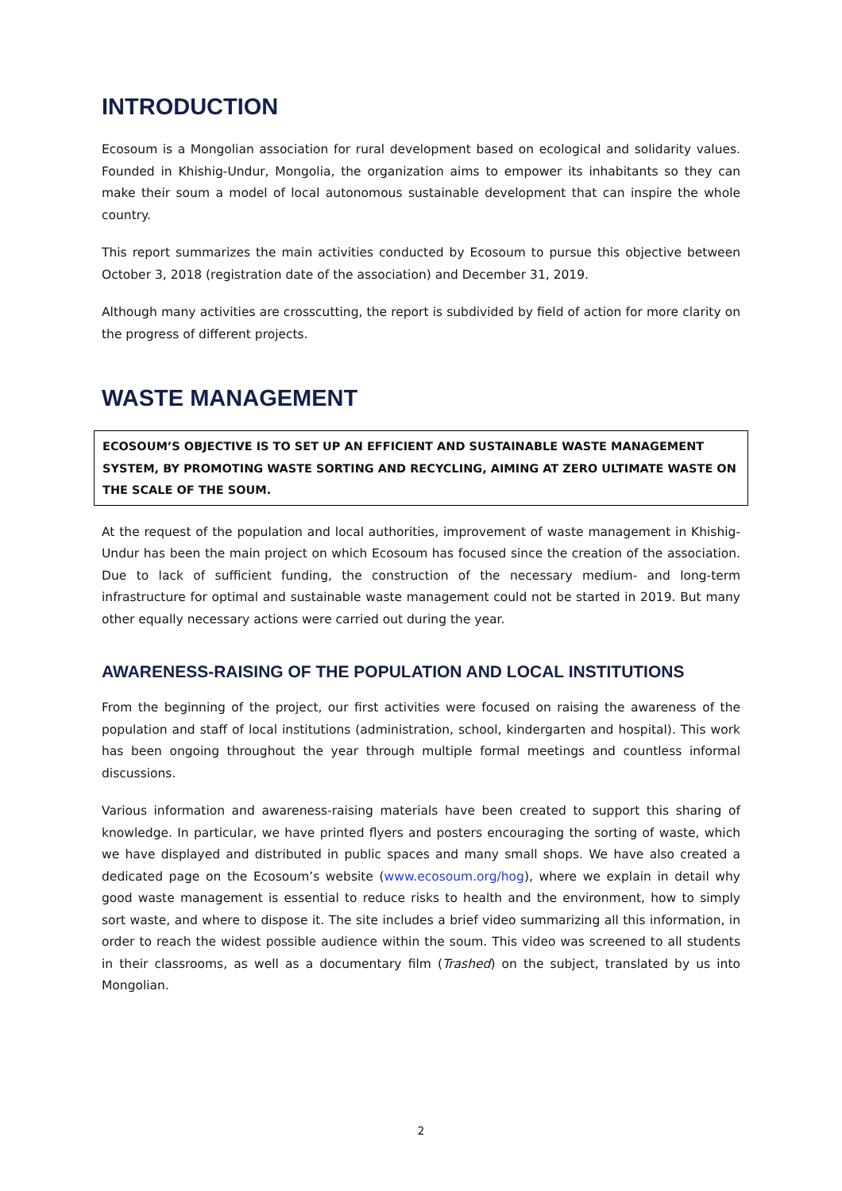INTRODUCTION
Ecosoum is a Mongolian association for rural development based on ecological and solidarity values. Founded in Khishig-Undur, Mongolia, the organization aims to empower its inhabitants so they can make their soum a model of local autonomous sustainable development that can inspire the whole country.
This report summarizes the main activities conducted by Ecosoum to pursue this objective between October 3, 2018 (registration date of the association) and December 31, 2019.
Although many activities are crosscutting, the report is subdivided by field of action for more clarity on the progress of different projects.
WASTE MANAGEMENT
ECOSOUM’S OBJECTIVE IS TO SET UP AN EFFICIENT AND SUSTAINABLE WASTE MANAGEMENT SYSTEM, BY PROMOTING WASTE SORTING AND RECYCLING, AIMING AT ZERO ULTIMATE WASTE ON THE SCALE OF THE SOUM.
At the request of the population and local authorities, improvement of waste management in Khishig-Undur has been the main project on which Ecosoum has focused since the creation of the association. Due to lack of sufficient funding, the construction of the necessary medium- and long-term infrastructure for optimal and sustainable waste management could not be started in 2019. But many other equally necessary actions were carried out during the year.
AWARENESS-RAISING OF THE POPULATION AND LOCAL INSTITUTIONS
From the beginning of the project, our first activities were focused on raising the awareness of the population and staff of local institutions (administration, school, kindergarten and hospital). This work has been ongoing throughout the year through multiple formal meetings and countless informal discussions.
Various information and awareness-raising materials have been created to support this sharing of knowledge. In particular, we have printed flyers and posters encouraging the sorting of waste, which we have displayed and distributed in public spaces and many small shops. We have also created a dedicated page on the Ecosoum’s website (www.ecosoum.org/hog), where we explain in detail why good waste management is essential to reduce risks to health and the environment, how to simply sort waste, and where to dispose it. The site includes a brief video summarizing all this information, in order to reach the widest possible audience within the soum. This video was screened to all students in their classrooms, as well as a documentary film (Trashed) on the subject, translated by us into Mongolian.
2